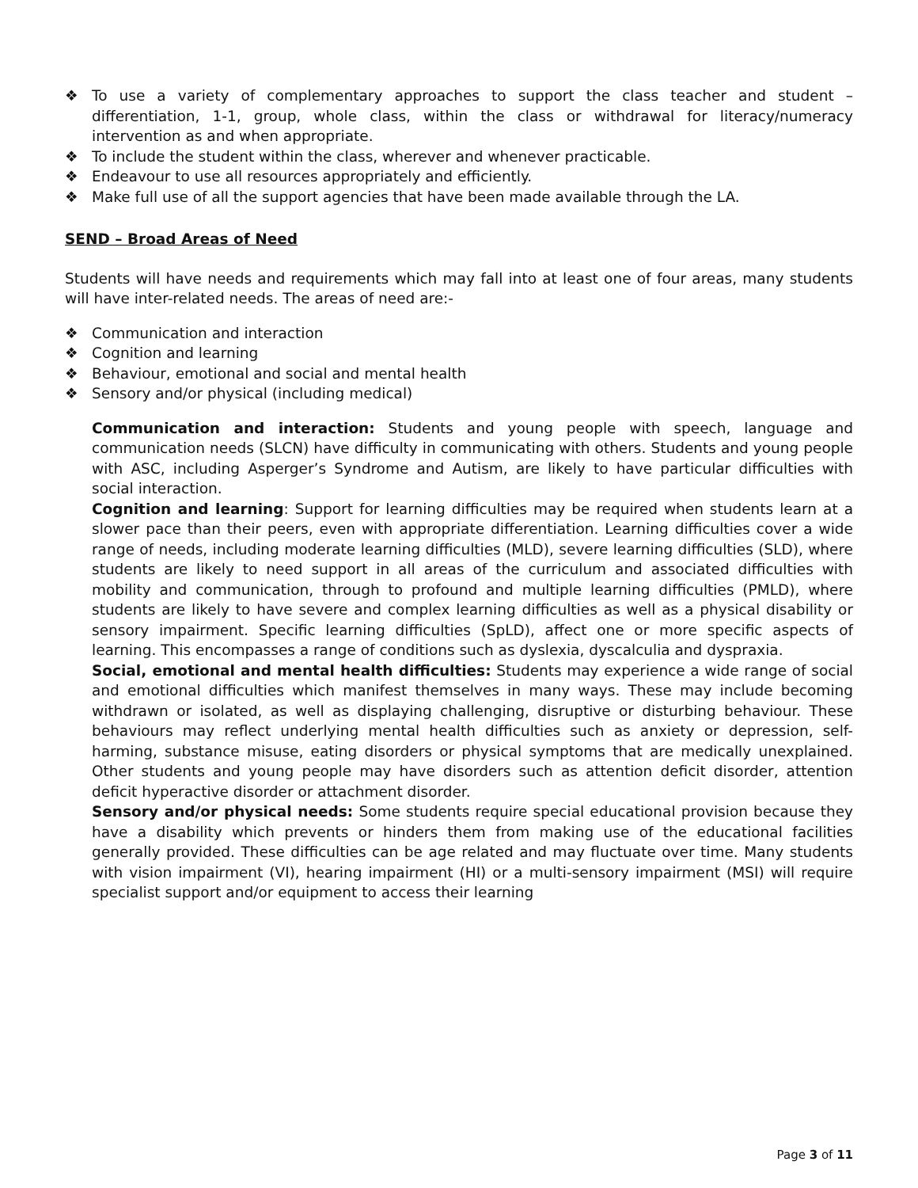❖ To use a variety of complementary approaches to support the class teacher and student – differentiation, 1-1, group, whole class, within the class or withdrawal for literacy/numeracy intervention as and when appropriate.
❖ To include the student within the class, wherever and whenever practicable.
❖ Endeavour to use all resources appropriately and efficiently.
❖ Make full use of all the support agencies that have been made available through the LA.
SEND – Broad Areas of Need
Students will have needs and requirements which may fall into at least one of four areas, many students will have inter-related needs. The areas of need are:-
❖ Communication and interaction
❖ Cognition and learning
❖ Behaviour, emotional and social and mental health
❖ Sensory and/or physical (including medical)
Communication and interaction: Students and young people with speech, language and communication needs (SLCN) have difficulty in communicating with others. Students and young people with ASC, including Asperger’s Syndrome and Autism, are likely to have particular difficulties with social interaction.
Cognition and learning: Support for learning difficulties may be required when students learn at a slower pace than their peers, even with appropriate differentiation. Learning difficulties cover a wide range of needs, including moderate learning difficulties (MLD), severe learning difficulties (SLD), where students are likely to need support in all areas of the curriculum and associated difficulties with mobility and communication, through to profound and multiple learning difficulties (PMLD), where students are likely to have severe and complex learning difficulties as well as a physical disability or sensory impairment. Specific learning difficulties (SpLD), affect one or more specific aspects of learning. This encompasses a range of conditions such as dyslexia, dyscalculia and dyspraxia.
Social, emotional and mental health difficulties: Students may experience a wide range of social and emotional difficulties which manifest themselves in many ways. These may include becoming withdrawn or isolated, as well as displaying challenging, disruptive or disturbing behaviour. These behaviours may reflect underlying mental health difficulties such as anxiety or depression, self-harming, substance misuse, eating disorders or physical symptoms that are medically unexplained. Other students and young people may have disorders such as attention deficit disorder, attention deficit hyperactive disorder or attachment disorder.
Sensory and/or physical needs: Some students require special educational provision because they have a disability which prevents or hinders them from making use of the educational facilities generally provided. These difficulties can be age related and may fluctuate over time. Many students with vision impairment (VI), hearing impairment (HI) or a multi-sensory impairment (MSI) will require specialist support and/or equipment to access their learning
Page 3 of 11